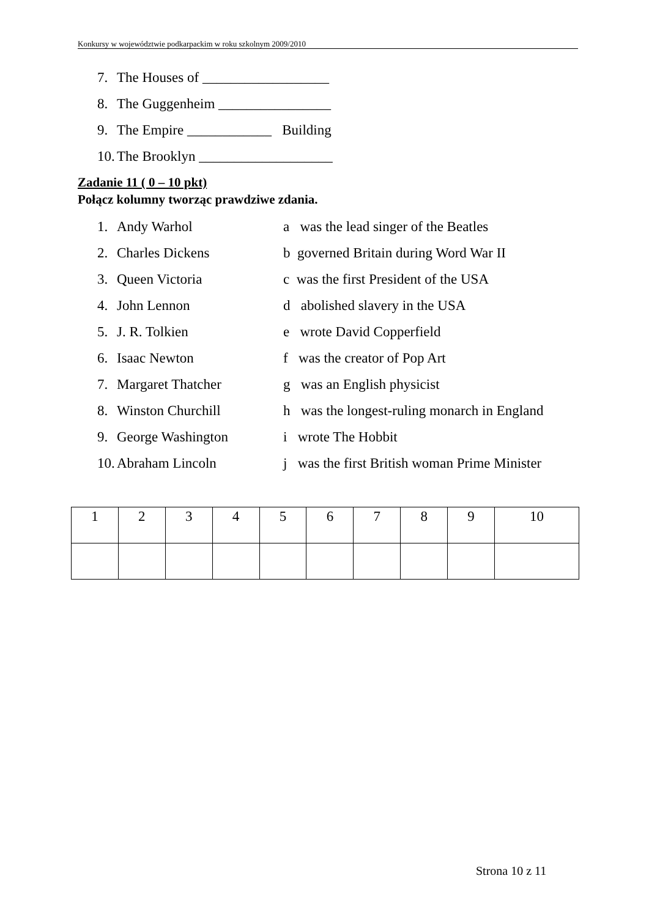Konkursy w województwie podkarpackim w roku szkolnym 2009/2010
7. The Houses of __________________
8. The Guggenheim ________________
9. The Empire ____________ Building
10. The Brooklyn ___________________
Zadanie 11 ( 0 – 10 pkt)
Połącz kolumny tworząc prawdziwe zdania.
1. Andy Warhol a was the lead singer of the Beatles
2. Charles Dickens b governed Britain during Word War II
3. Queen Victoria c was the first President of the USA
4. John Lennon d abolished slavery in the USA
5. J. R. Tolkien e wrote David Copperfield
6. Isaac Newton f was the creator of Pop Art
7. Margaret Thatcher g was an English physicist
8. Winston Churchill h was the longest-ruling monarch in England
9. George Washington i wrote The Hobbit
10. Abraham Lincoln j was the first British woman Prime Minister
| 1 | 2 | 3 | 4 | 5 | 6 | 7 | 8 | 9 | 10 |
Strona 10 z 11